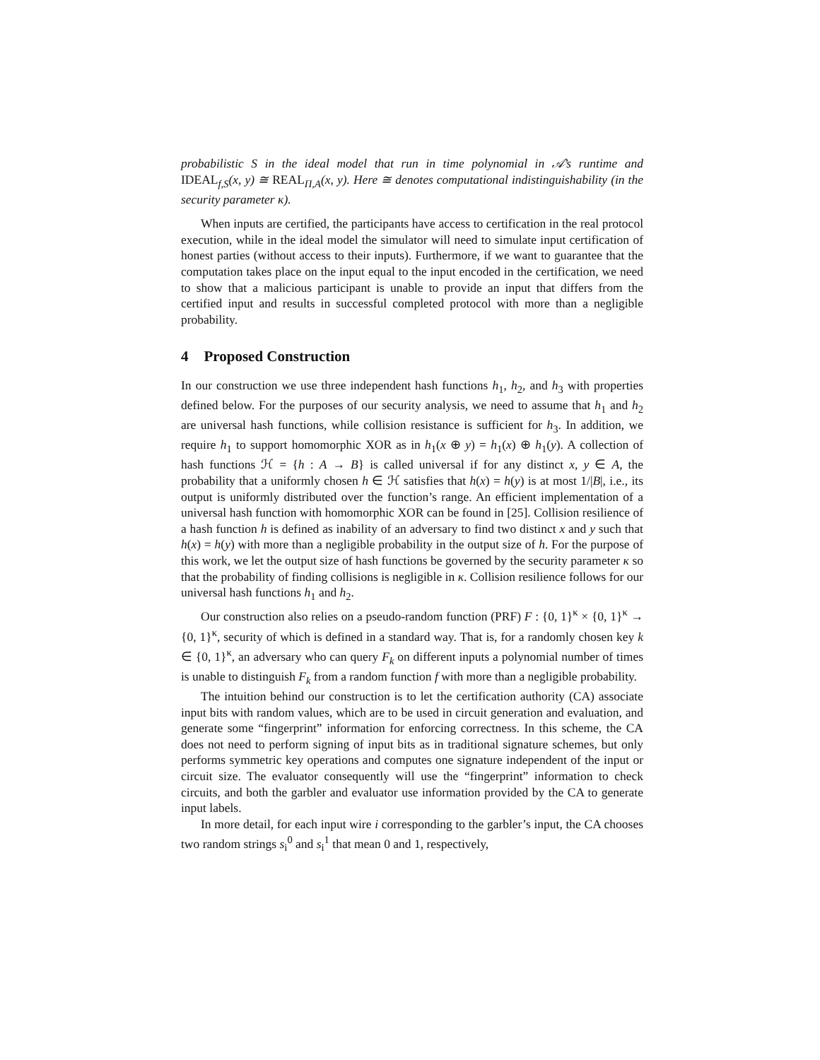probabilistic S in the ideal model that run in time polynomial in 𝒜’s runtime and IDEAL<sub>f,S</sub>(x, y) ≅ REAL<sub>Π,A</sub>(x, y). Here ≅ denotes computational indistinguishability (in the security parameter κ).
When inputs are certified, the participants have access to certification in the real protocol execution, while in the ideal model the simulator will need to simulate input certification of honest parties (without access to their inputs). Furthermore, if we want to guarantee that the computation takes place on the input equal to the input encoded in the certification, we need to show that a malicious participant is unable to provide an input that differs from the certified input and results in successful completed protocol with more than a negligible probability.
4 Proposed Construction
In our construction we use three independent hash functions h<sub>1</sub>, h<sub>2</sub>, and h<sub>3</sub> with properties defined below. For the purposes of our security analysis, we need to assume that h<sub>1</sub> and h<sub>2</sub> are universal hash functions, while collision resistance is sufficient for h<sub>3</sub>. In addition, we require h<sub>1</sub> to support homomorphic XOR as in h<sub>1</sub>(x ⊕ y) = h<sub>1</sub>(x) ⊕ h<sub>1</sub>(y). A collection of hash functions ℋ = {h : A → B} is called universal if for any distinct x, y ∈ A, the probability that a uniformly chosen h ∈ ℋ satisfies that h(x) = h(y) is at most 1/|B|, i.e., its output is uniformly distributed over the function’s range. An efficient implementation of a universal hash function with homomorphic XOR can be found in [25]. Collision resilience of a hash function h is defined as inability of an adversary to find two distinct x and y such that h(x) = h(y) with more than a negligible probability in the output size of h. For the purpose of this work, we let the output size of hash functions be governed by the security parameter κ so that the probability of finding collisions is negligible in κ. Collision resilience follows for our universal hash functions h<sub>1</sub> and h<sub>2</sub>.
Our construction also relies on a pseudo-random function (PRF) F : {0, 1}<sup>κ</sup> × {0, 1}<sup>κ</sup> → {0, 1}<sup>κ</sup>, security of which is defined in a standard way. That is, for a randomly chosen key k ∈ {0, 1}<sup>κ</sup>, an adversary who can query F<sub>k</sub> on different inputs a polynomial number of times is unable to distinguish F<sub>k</sub> from a random function f with more than a negligible probability.
The intuition behind our construction is to let the certification authority (CA) associate input bits with random values, which are to be used in circuit generation and evaluation, and generate some “fingerprint” information for enforcing correctness. In this scheme, the CA does not need to perform signing of input bits as in traditional signature schemes, but only performs symmetric key operations and computes one signature independent of the input or circuit size. The evaluator consequently will use the “fingerprint” information to check circuits, and both the garbler and evaluator use information provided by the CA to generate input labels.
In more detail, for each input wire i corresponding to the garbler’s input, the CA chooses two random strings s<sub>i</sub><sup>0</sup> and s<sub>i</sub><sup>1</sup> that mean 0 and 1, respectively,